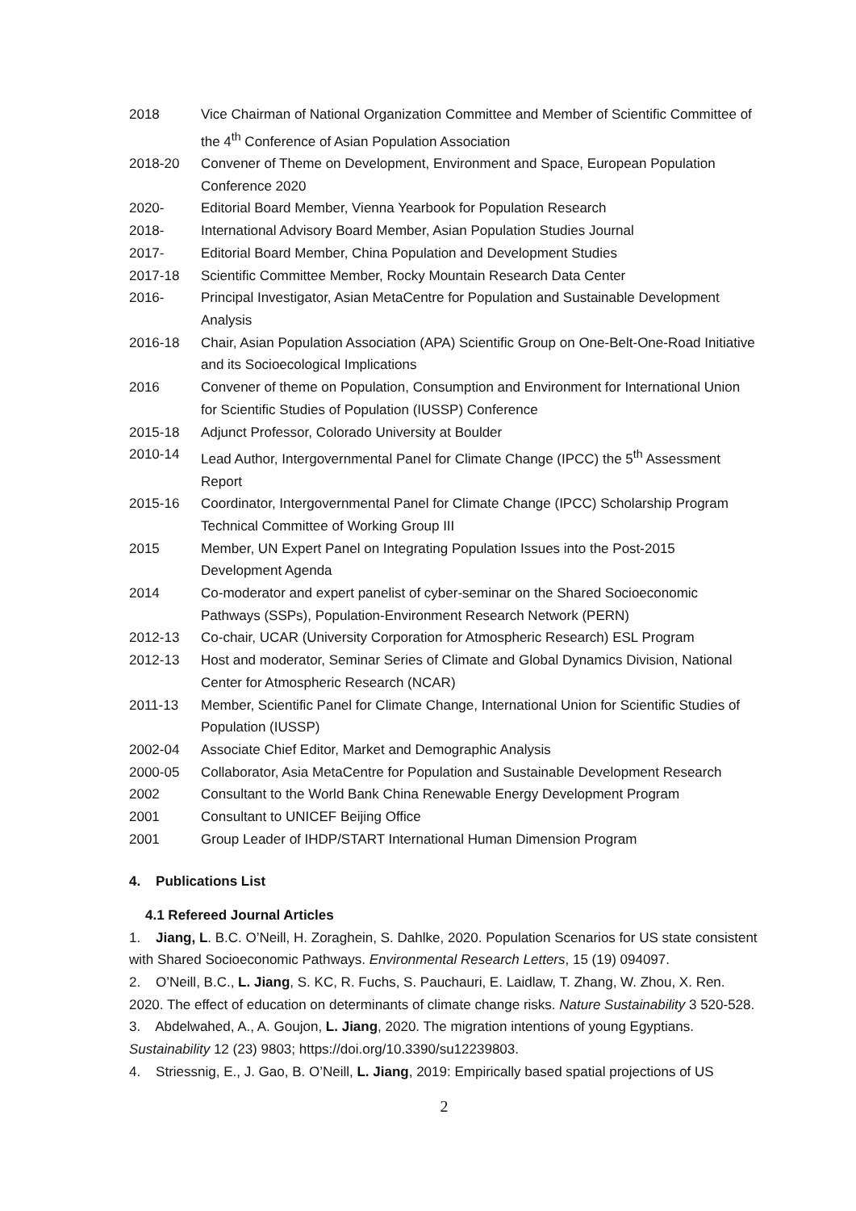2018 Vice Chairman of National Organization Committee and Member of Scientific Committee of the 4<sup>th</sup> Conference of Asian Population Association
2018-20 Convener of Theme on Development, Environment and Space, European Population Conference 2020
2020- Editorial Board Member, Vienna Yearbook for Population Research
2018- International Advisory Board Member, Asian Population Studies Journal
2017- Editorial Board Member, China Population and Development Studies
2017-18 Scientific Committee Member, Rocky Mountain Research Data Center
2016- Principal Investigator, Asian MetaCentre for Population and Sustainable Development Analysis
2016-18 Chair, Asian Population Association (APA) Scientific Group on One-Belt-One-Road Initiative and its Socioecological Implications
2016 Convener of theme on Population, Consumption and Environment for International Union for Scientific Studies of Population (IUSSP) Conference
2015-18 Adjunct Professor, Colorado University at Boulder
2010-14 Lead Author, Intergovernmental Panel for Climate Change (IPCC) the 5<sup>th</sup> Assessment Report
2015-16 Coordinator, Intergovernmental Panel for Climate Change (IPCC) Scholarship Program Technical Committee of Working Group III
2015 Member, UN Expert Panel on Integrating Population Issues into the Post-2015 Development Agenda
2014 Co-moderator and expert panelist of cyber-seminar on the Shared Socioeconomic Pathways (SSPs), Population-Environment Research Network (PERN)
2012-13 Co-chair, UCAR (University Corporation for Atmospheric Research) ESL Program
2012-13 Host and moderator, Seminar Series of Climate and Global Dynamics Division, National Center for Atmospheric Research (NCAR)
2011-13 Member, Scientific Panel for Climate Change, International Union for Scientific Studies of Population (IUSSP)
2002-04 Associate Chief Editor, Market and Demographic Analysis
2000-05 Collaborator, Asia MetaCentre for Population and Sustainable Development Research
2002 Consultant to the World Bank China Renewable Energy Development Program
2001 Consultant to UNICEF Beijing Office
2001 Group Leader of IHDP/START International Human Dimension Program
4. Publications List
4.1 Refereed Journal Articles
1. Jiang, L. B.C. O’Neill, H. Zoraghein, S. Dahlke, 2020. Population Scenarios for US state consistent with Shared Socioeconomic Pathways. Environmental Research Letters, 15 (19) 094097.
2. O’Neill, B.C., L. Jiang, S. KC, R. Fuchs, S. Pauchauri, E. Laidlaw, T. Zhang, W. Zhou, X. Ren. 2020. The effect of education on determinants of climate change risks. Nature Sustainability 3 520-528.
3. Abdelwahed, A., A. Goujon, L. Jiang, 2020. The migration intentions of young Egyptians. Sustainability 12 (23) 9803; https://doi.org/10.3390/su12239803.
4. Striessnig, E., J. Gao, B. O’Neill, L. Jiang, 2019: Empirically based spatial projections of US
2